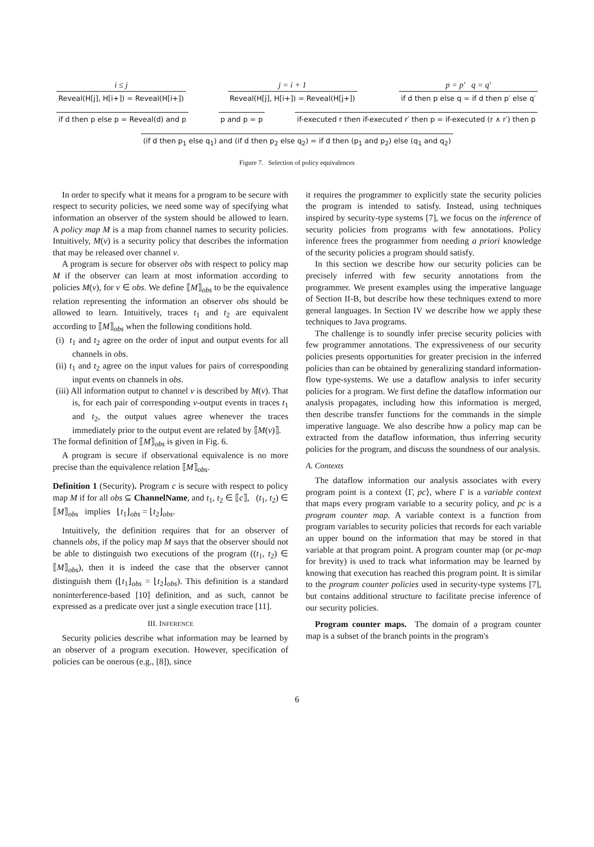i ≤ j
Reveal(H[j], H[i+]) = Reveal(H[i+])
j = i + 1
Reveal(H[j], H[i+]) = Reveal(H[j+])
p = p′ q = q′
if d then p else q = if d then p′ else q′
if d then p else p = Reveal(d) and p
p and p = p
if-executed r then if-executed r′ then p = if-executed (r ∧ r′) then p
(if d then p<sub>1</sub> else q<sub>1</sub>) and (if d then p<sub>2</sub> else q<sub>2</sub>) = if d then (p<sub>1</sub> and p<sub>2</sub>) else (q<sub>1</sub> and q<sub>2</sub>)
Figure 7. Selection of policy equivalences
In order to specify what it means for a program to be secure with respect to security policies, we need some way of specifying what information an observer of the system should be allowed to learn. A policy map M is a map from channel names to security policies. Intuitively, M(ν) is a security policy that describes the information that may be released over channel ν.
A program is secure for observer obs with respect to policy map M if the observer can learn at most information according to policies M(ν), for ν ∈ obs. We define ⟦M⟧<sub>obs</sub> to be the equivalence relation representing the information an observer obs should be allowed to learn. Intuitively, traces t<sub>1</sub> and t<sub>2</sub> are equivalent according to ⟦M⟧<sub>obs</sub> when the following conditions hold.
(i) t<sub>1</sub> and t<sub>2</sub> agree on the order of input and output events for all channels in obs.
(ii) t<sub>1</sub> and t<sub>2</sub> agree on the input values for pairs of corresponding input events on channels in obs.
(iii) All information output to channel ν is described by M(ν). That is, for each pair of corresponding ν-output events in traces t<sub>1</sub> and t<sub>2</sub>, the output values agree whenever the traces immediately prior to the output event are related by ⟦M(ν)⟧.
The formal definition of ⟦M⟧<sub>obs</sub> is given in Fig. 6.
A program is secure if observational equivalence is no more precise than the equivalence relation ⟦M⟧<sub>obs</sub>.
Definition 1 (Security). Program c is secure with respect to policy map M if for all obs ⊆ ChannelName, and t<sub>1</sub>, t<sub>2</sub> ∈ ⟦c⟧, (t<sub>1</sub>, t<sub>2</sub>) ∈ ⟦M⟧<sub>obs</sub> implies ⌊t<sub>1</sub>⌋<sub>obs</sub> = ⌊t<sub>2</sub>⌋<sub>obs</sub>.
Intuitively, the definition requires that for an observer of channels obs, if the policy map M says that the observer should not be able to distinguish two executions of the program ((t<sub>1</sub>, t<sub>2</sub>) ∈ ⟦M⟧<sub>obs</sub>), then it is indeed the case that the observer cannot distinguish them (⌊t<sub>1</sub>⌋<sub>obs</sub> = ⌊t<sub>2</sub>⌋<sub>obs</sub>). This definition is a standard noninterference-based [10] definition, and as such, cannot be expressed as a predicate over just a single execution trace [11].
III. INFERENCE
Security policies describe what information may be learned by an observer of a program execution. However, specification of policies can be onerous (e.g., [8]), since
it requires the programmer to explicitly state the security policies the program is intended to satisfy. Instead, using techniques inspired by security-type systems [7], we focus on the inference of security policies from programs with few annotations. Policy inference frees the programmer from needing a priori knowledge of the security policies a program should satisfy.
In this section we describe how our security policies can be precisely inferred with few security annotations from the programmer. We present examples using the imperative language of Section II-B, but describe how these techniques extend to more general languages. In Section IV we describe how we apply these techniques to Java programs.
The challenge is to soundly infer precise security policies with few programmer annotations. The expressiveness of our security policies presents opportunities for greater precision in the inferred policies than can be obtained by generalizing standard information-flow type-systems. We use a dataflow analysis to infer security policies for a program. We first define the dataflow information our analysis propagates, including how this information is merged, then describe transfer functions for the commands in the simple imperative language. We also describe how a policy map can be extracted from the dataflow information, thus inferring security policies for the program, and discuss the soundness of our analysis.
A. Contexts
The dataflow information our analysis associates with every program point is a context ⟨Γ, pc⟩, where Γ is a variable context that maps every program variable to a security policy, and pc is a program counter map. A variable context is a function from program variables to security policies that records for each variable an upper bound on the information that may be stored in that variable at that program point. A program counter map (or pc-map for brevity) is used to track what information may be learned by knowing that execution has reached this program point. It is similar to the program counter policies used in security-type systems [7], but contains additional structure to facilitate precise inference of our security policies.
Program counter maps. The domain of a program counter map is a subset of the branch points in the program's
6